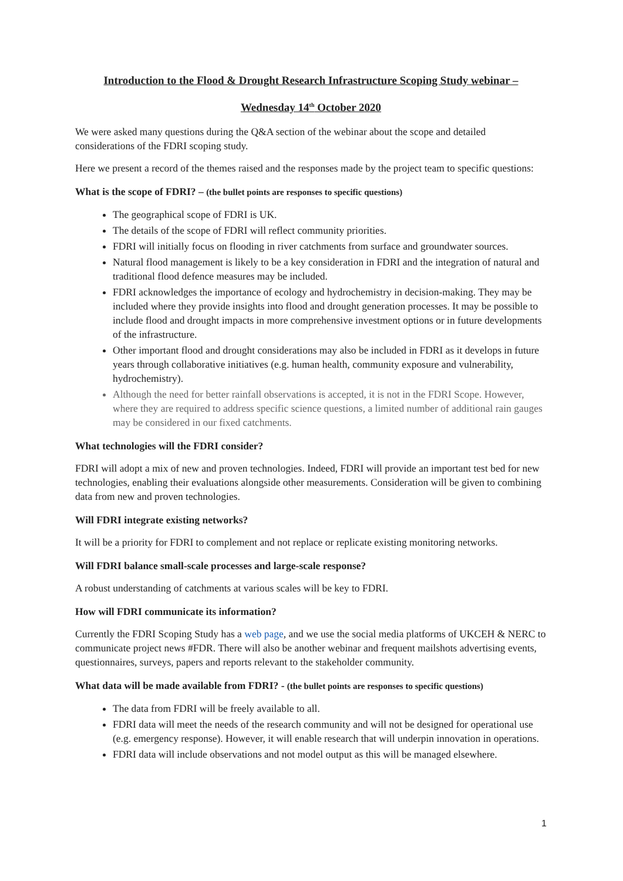Introduction to the Flood & Drought Research Infrastructure Scoping Study webinar –
Wednesday 14<sup>th</sup> October 2020
We were asked many questions during the Q&A section of the webinar about the scope and detailed considerations of the FDRI scoping study.
Here we present a record of the themes raised and the responses made by the project team to specific questions:
What is the scope of FDRI? – (the bullet points are responses to specific questions)
The geographical scope of FDRI is UK.
The details of the scope of FDRI will reflect community priorities.
FDRI will initially focus on flooding in river catchments from surface and groundwater sources.
Natural flood management is likely to be a key consideration in FDRI and the integration of natural and traditional flood defence measures may be included.
FDRI acknowledges the importance of ecology and hydrochemistry in decision-making. They may be included where they provide insights into flood and drought generation processes. It may be possible to include flood and drought impacts in more comprehensive investment options or in future developments of the infrastructure.
Other important flood and drought considerations may also be included in FDRI as it develops in future years through collaborative initiatives (e.g. human health, community exposure and vulnerability, hydrochemistry).
Although the need for better rainfall observations is accepted, it is not in the FDRI Scope. However, where they are required to address specific science questions, a limited number of additional rain gauges may be considered in our fixed catchments.
What technologies will the FDRI consider?
FDRI will adopt a mix of new and proven technologies. Indeed, FDRI will provide an important test bed for new technologies, enabling their evaluations alongside other measurements. Consideration will be given to combining data from new and proven technologies.
Will FDRI integrate existing networks?
It will be a priority for FDRI to complement and not replace or replicate existing monitoring networks.
Will FDRI balance small-scale processes and large-scale response?
A robust understanding of catchments at various scales will be key to FDRI.
How will FDRI communicate its information?
Currently the FDRI Scoping Study has a web page, and we use the social media platforms of UKCEH & NERC to communicate project news #FDR. There will also be another webinar and frequent mailshots advertising events, questionnaires, surveys, papers and reports relevant to the stakeholder community.
What data will be made available from FDRI? - (the bullet points are responses to specific questions)
The data from FDRI will be freely available to all.
FDRI data will meet the needs of the research community and will not be designed for operational use (e.g. emergency response). However, it will enable research that will underpin innovation in operations.
FDRI data will include observations and not model output as this will be managed elsewhere.
1